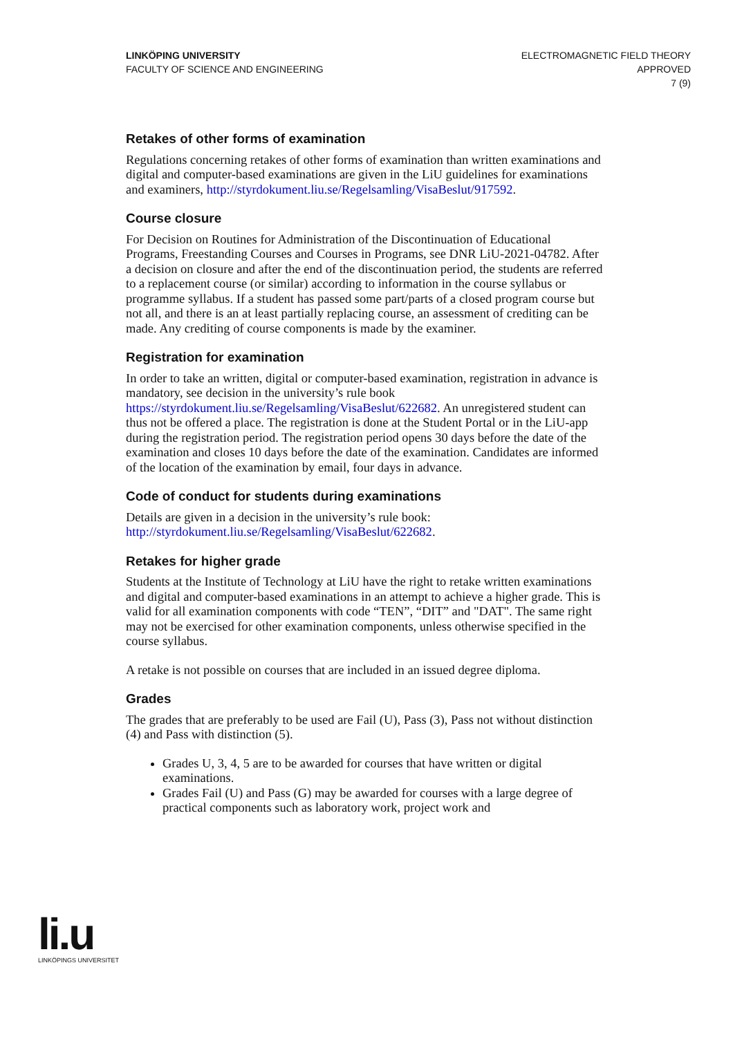LINKÖPING UNIVERSITY
FACULTY OF SCIENCE AND ENGINEERING
ELECTROMAGNETIC FIELD THEORY
APPROVED
7 (9)
Retakes of other forms of examination
Regulations concerning retakes of other forms of examination than written examinations and digital and computer-based examinations are given in the LiU guidelines for examinations and examiners, http://styrdokument.liu.se/Regelsamling/VisaBeslut/917592.
Course closure
For Decision on Routines for Administration of the Discontinuation of Educational Programs, Freestanding Courses and Courses in Programs, see DNR LiU-2021-04782. After a decision on closure and after the end of the discontinuation period, the students are referred to a replacement course (or similar) according to information in the course syllabus or programme syllabus. If a student has passed some part/parts of a closed program course but not all, and there is an at least partially replacing course, an assessment of crediting can be made. Any crediting of course components is made by the examiner.
Registration for examination
In order to take an written, digital or computer-based examination, registration in advance is mandatory, see decision in the university’s rule book https://styrdokument.liu.se/Regelsamling/VisaBeslut/622682. An unregistered student can thus not be offered a place. The registration is done at the Student Portal or in the LiU-app during the registration period. The registration period opens 30 days before the date of the examination and closes 10 days before the date of the examination. Candidates are informed of the location of the examination by email, four days in advance.
Code of conduct for students during examinations
Details are given in a decision in the university’s rule book: http://styrdokument.liu.se/Regelsamling/VisaBeslut/622682.
Retakes for higher grade
Students at the Institute of Technology at LiU have the right to retake written examinations and digital and computer-based examinations in an attempt to achieve a higher grade. This is valid for all examination components with code “TEN”, “DIT” and "DAT". The same right may not be exercised for other examination components, unless otherwise specified in the course syllabus.
A retake is not possible on courses that are included in an issued degree diploma.
Grades
The grades that are preferably to be used are Fail (U), Pass (3), Pass not without distinction (4) and Pass with distinction (5).
Grades U, 3, 4, 5 are to be awarded for courses that have written or digital examinations.
Grades Fail (U) and Pass (G) may be awarded for courses with a large degree of practical components such as laboratory work, project work and
li.u
LINKÖPINGS UNIVERSITET